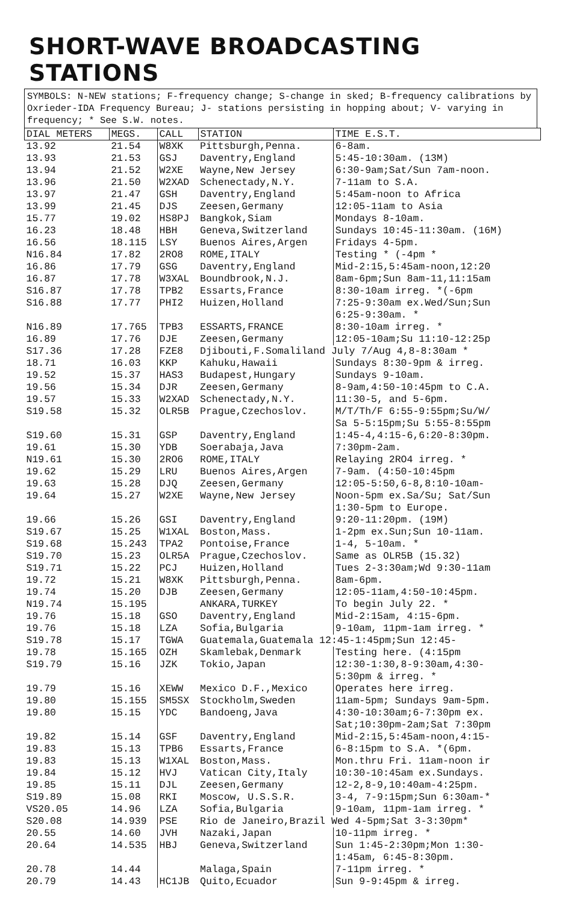SHORT-WAVE BROADCASTING STATIONS
SYMBOLS: N-NEW stations; F-frequency change; S-change in sked; B-frequency calibrations by Oxrieder-IDA Frequency Bureau; J- stations persisting in hopping about; V- varying in frequency; * See S.W. notes.
| DIAL METERS | MEGS. | CALL | STATION | TIME E.S.T. |
| --- | --- | --- | --- | --- |
| 13.92 | 21.54 | W8XK | Pittsburgh,Penna. | 6-8am. |
| 13.93 | 21.53 | GSJ | Daventry,England | 5:45-10:30am. (13M) |
| 13.94 | 21.52 | W2XE | Wayne,New Jersey | 6:30-9am;Sat/Sun 7am-noon. |
| 13.96 | 21.50 | W2XAD | Schenectady,N.Y. | 7-11am to S.A. |
| 13.97 | 21.47 | GSH | Daventry,England | 5:45am-noon to Africa |
| 13.99 | 21.45 | DJS | Zeesen,Germany | 12:05-11am to Asia |
| 15.77 | 19.02 | HS8PJ | Bangkok,Siam | Mondays 8-10am. |
| 16.23 | 18.48 | HBH | Geneva,Switzerland | Sundays 10:45-11:30am. (16M) |
| 16.56 | 18.115 | LSY | Buenos Aires,Argen | Fridays 4-5pm. |
| N16.84 | 17.82 | 2RO8 | ROME,ITALY | Testing * (-4pm * |
| 16.86 | 17.79 | GSG | Daventry,England | Mid-2:15,5:45am-noon,12:20 |
| 16.87 | 17.78 | W3XAL | Boundbrook,N.J. | 8am-6pm;Sun 8am-11,11:15am |
| S16.87 | 17.78 | TPB2 | Essarts,France | 8:30-10am irreg. *(-6pm |
| S16.88 | 17.77 | PHI2 | Huizen,Holland | 7:25-9:30am ex.Wed/Sun;Sun 6:25-9:30am. * |
| N16.89 | 17.765 | TPB3 | ESSARTS,FRANCE | 8:30-10am irreg. * |
| 16.89 | 17.76 | DJE | Zeesen,Germany | 12:05-10am;Su 11:10-12:25p |
| S17.36 | 17.28 | FZE8 | Djibouti,F.Somaliland July 7/Aug 4,8-8:30am * | |
| 18.71 | 16.03 | KKP | Kahuku,Hawaii | Sundays 8:30-9pm & irreg. |
| 19.52 | 15.37 | HAS3 | Budapest,Hungary | Sundays 9-10am. |
| 19.56 | 15.34 | DJR | Zeesen,Germany | 8-9am,4:50-10:45pm to C.A. |
| 19.57 | 15.33 | W2XAD | Schenectady,N.Y. | 11:30-5, and 5-6pm. |
| S19.58 | 15.32 | OLR5B | Prague,Czechoslov. | M/T/Th/F 6:55-9:55pm;Su/W/ Sa 5-5:15pm;Su 5:55-8:55pm |
| S19.60 | 15.31 | GSP | Daventry,England | 1:45-4,4:15-6,6:20-8:30pm. |
| 19.61 | 15.30 | YDB | Soerabaja,Java | 7:30pm-2am. |
| N19.61 | 15.30 | 2RO6 | ROME,ITALY | Relaying 2RO4 irreg. * |
| 19.62 | 15.29 | LRU | Buenos Aires,Argen | 7-9am. (4:50-10:45pm |
| 19.63 | 15.28 | DJQ | Zeesen,Germany | 12:05-5:50,6-8,8:10-10am- |
| 19.64 | 15.27 | W2XE | Wayne,New Jersey | Noon-5pm ex.Sa/Su; Sat/Sun 1:30-5pm to Europe. |
| 19.66 | 15.26 | GSI | Daventry,England | 9:20-11:20pm. (19M) |
| S19.67 | 15.25 | W1XAL | Boston,Mass. | 1-2pm ex.Sun;Sun 10-11am. |
| S19.68 | 15.243 | TPA2 | Pontoise,France | 1-4, 5-10am. * |
| S19.70 | 15.23 | OLR5A | Prague,Czechoslov. | Same as OLR5B (15.32) |
| S19.71 | 15.22 | PCJ | Huizen,Holland | Tues 2-3:30am;Wd 9:30-11am |
| 19.72 | 15.21 | W8XK | Pittsburgh,Penna. | 8am-6pm. |
| 19.74 | 15.20 | DJB | Zeesen,Germany | 12:05-11am,4:50-10:45pm. |
| N19.74 | 15.195 | | ANKARA,TURKEY | To begin July 22. * |
| 19.76 | 15.18 | GSO | Daventry,England | Mid-2:15am, 4:15-6pm. |
| 19.76 | 15.18 | LZA | Sofia,Bulgaria | 9-10am, 11pm-1am irreg. * |
| S19.78 | 15.17 | TGWA | Guatemala,Guatemala 12:45-1:45pm;Sun 12:45- | |
| 19.78 | 15.165 | OZH | Skamlebak,Denmark | Testing here. (4:15pm |
| S19.79 | 15.16 | JZK | Tokio,Japan | 12:30-1:30,8-9:30am,4:30- 5:30pm & irreg. * |
| 19.79 | 15.16 | XEWW | Mexico D.F.,Mexico | Operates here irreg. |
| 19.80 | 15.155 | SM5SX | Stockholm,Sweden | 11am-5pm; Sundays 9am-5pm. |
| 19.80 | 15.15 | YDC | Bandoeng,Java | 4:30-10:30am;6-7:30pm ex. Sat;10:30pm-2am;Sat 7:30pm |
| 19.82 | 15.14 | GSF | Daventry,England | Mid-2:15,5:45am-noon,4:15- |
| 19.83 | 15.13 | TPB6 | Essarts,France | 6-8:15pm to S.A. *(6pm. |
| 19.83 | 15.13 | W1XAL | Boston,Mass. | Mon.thru Fri. 11am-noon ir |
| 19.84 | 15.12 | HVJ | Vatican City,Italy | 10:30-10:45am ex.Sundays. |
| 19.85 | 15.11 | DJL | Zeesen,Germany | 12-2,8-9,10:40am-4:25pm. |
| S19.89 | 15.08 | RKI | Moscow, U.S.S.R. | 3-4, 7-9:15pm;Sun 6:30am-* |
| VS20.05 | 14.96 | LZA | Sofia,Bulgaria | 9-10am, 11pm-1am irreg. * |
| S20.08 | 14.939 | PSE | Rio de Janeiro,Brazil Wed 4-5pm;Sat 3-3:30pm* | |
| 20.55 | 14.60 | JVH | Nazaki,Japan | 10-11pm irreg. * |
| 20.64 | 14.535 | HBJ | Geneva,Switzerland | Sun 1:45-2:30pm;Mon 1:30- 1:45am, 6:45-8:30pm. |
| 20.78 | 14.44 | | Malaga,Spain | 7-11pm irreg. * |
| 20.79 | 14.43 | HC1JB | Quito,Ecuador | Sun 9-9:45pm & irreg. |